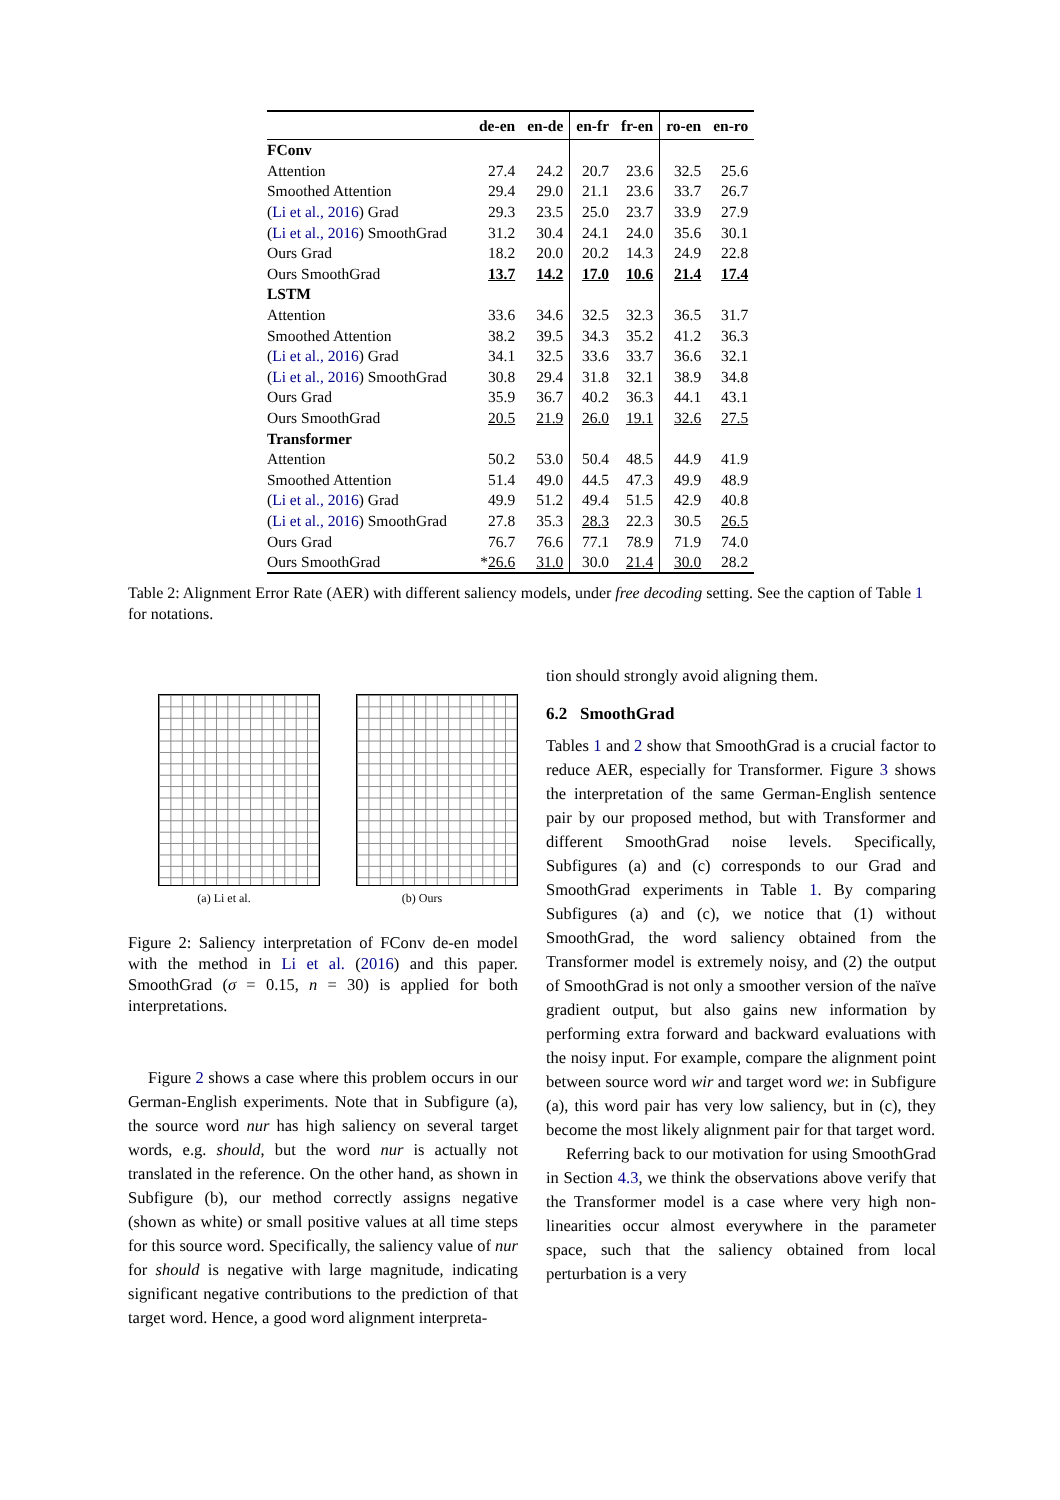| | de-en | en-de | en-fr | fr-en | ro-en | en-ro |
| --- | --- | --- | --- | --- | --- | --- |
| FConv | | | | | | |
| Attention | 27.4 | 24.2 | 20.7 | 23.6 | 32.5 | 25.6 |
| Smoothed Attention | 29.4 | 29.0 | 21.1 | 23.6 | 33.7 | 26.7 |
| ( Li et al., 2016 ) Grad | 29.3 | 23.5 | 25.0 | 23.7 | 33.9 | 27.9 |
| ( Li et al., 2016 ) SmoothGrad | 31.2 | 30.4 | 24.1 | 24.0 | 35.6 | 30.1 |
| Ours Grad | 18.2 | 20.0 | 20.2 | 14.3 | 24.9 | 22.8 |
| Ours SmoothGrad | 13.7 | 14.2 | 17.0 | 10.6 | 21.4 | 17.4 |
| LSTM | | | | | | |
| Attention | 33.6 | 34.6 | 32.5 | 32.3 | 36.5 | 31.7 |
| Smoothed Attention | 38.2 | 39.5 | 34.3 | 35.2 | 41.2 | 36.3 |
| ( Li et al., 2016 ) Grad | 34.1 | 32.5 | 33.6 | 33.7 | 36.6 | 32.1 |
| ( Li et al., 2016 ) SmoothGrad | 30.8 | 29.4 | 31.8 | 32.1 | 38.9 | 34.8 |
| Ours Grad | 35.9 | 36.7 | 40.2 | 36.3 | 44.1 | 43.1 |
| Ours SmoothGrad | 20.5 | 21.9 | 26.0 | 19.1 | 32.6 | 27.5 |
| Transformer | | | | | | |
| Attention | 50.2 | 53.0 | 50.4 | 48.5 | 44.9 | 41.9 |
| Smoothed Attention | 51.4 | 49.0 | 44.5 | 47.3 | 49.9 | 48.9 |
| ( Li et al., 2016 ) Grad | 49.9 | 51.2 | 49.4 | 51.5 | 42.9 | 40.8 |
| ( Li et al., 2016 ) SmoothGrad | 27.8 | 35.3 | 28.3 | 22.3 | 30.5 | 26.5 |
| Ours Grad | 76.7 | 76.6 | 77.1 | 78.9 | 71.9 | 74.0 |
| Ours SmoothGrad | * 26.6 | 31.0 | 30.0 | 21.4 | 30.0 | 28.2 |
Table 2: Alignment Error Rate (AER) with different saliency models, under free decoding setting. See the caption of Table 1 for notations.
(a) Li et al. (b) Ours
Figure 2: Saliency interpretation of FConv de-en model with the method in Li et al. (2016) and this paper. SmoothGrad (σ = 0.15, n = 30) is applied for both interpretations.
Figure 2 shows a case where this problem occurs in our German-English experiments. Note that in Subfigure (a), the source word nur has high saliency on several target words, e.g. should, but the word nur is actually not translated in the reference. On the other hand, as shown in Subfigure (b), our method correctly assigns negative (shown as white) or small positive values at all time steps for this source word. Specifically, the saliency value of nur for should is negative with large magnitude, indicating significant negative contributions to the prediction of that target word. Hence, a good word alignment interpreta-
tion should strongly avoid aligning them.
6.2 SmoothGrad
Tables 1 and 2 show that SmoothGrad is a crucial factor to reduce AER, especially for Transformer. Figure 3 shows the interpretation of the same German-English sentence pair by our proposed method, but with Transformer and different SmoothGrad noise levels. Specifically, Subfigures (a) and (c) corresponds to our Grad and SmoothGrad experiments in Table 1. By comparing Subfigures (a) and (c), we notice that (1) without SmoothGrad, the word saliency obtained from the Transformer model is extremely noisy, and (2) the output of SmoothGrad is not only a smoother version of the naïve gradient output, but also gains new information by performing extra forward and backward evaluations with the noisy input. For example, compare the alignment point between source word wir and target word we: in Subfigure (a), this word pair has very low saliency, but in (c), they become the most likely alignment pair for that target word.
Referring back to our motivation for using SmoothGrad in Section 4.3, we think the observations above verify that the Transformer model is a case where very high non-linearities occur almost everywhere in the parameter space, such that the saliency obtained from local perturbation is a very